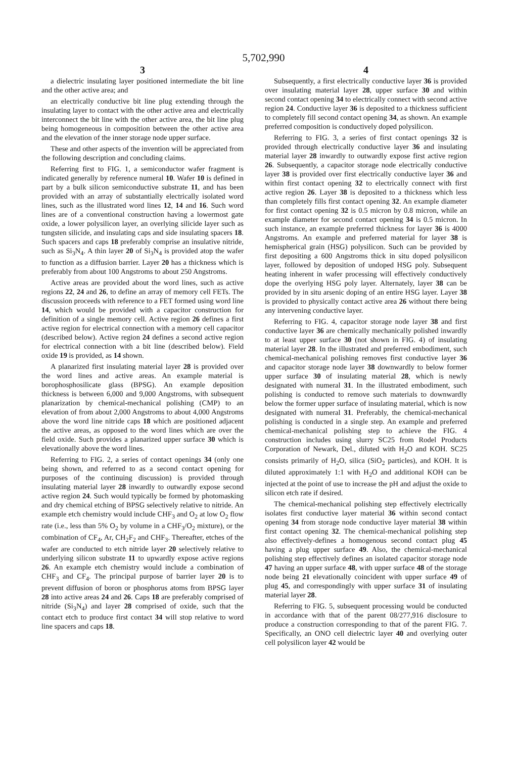5,702,990
3
a dielectric insulating layer positioned intermediate the bit line and the other active area; and
an electrically conductive bit line plug extending through the insulating layer to contact with the other active area and electrically interconnect the bit line with the other active area, the bit line plug being homogeneous in composition between the other active area and the elevation of the inner storage node upper surface.
These and other aspects of the invention will be appreciated from the following description and concluding claims.
Referring first to FIG. 1, a semiconductor wafer fragment is indicated generally by reference numeral 10. Wafer 10 is defined in part by a bulk silicon semiconductive substrate 11, and has been provided with an array of substantially electrically isolated word lines, such as the illustrated word lines 12, 14 and 16. Such word lines are of a conventional construction having a lowermost gate oxide, a lower polysilicon layer, an overlying silicide layer such as tungsten silicide, and insulating caps and side insulating spacers 18. Such spacers and caps 18 preferably comprise an insulative nitride, such as Si<sub>3</sub>N<sub>4</sub>. A thin layer 20 of Si<sub>3</sub>N<sub>4</sub> is provided atop the wafer to function as a diffusion barrier. Layer 20 has a thickness which is preferably from about 100 Angstroms to about 250 Angstroms.
Active areas are provided about the word lines, such as active regions 22, 24 and 26, to define an array of memory cell FETs. The discussion proceeds with reference to a FET formed using word line 14, which would be provided with a capacitor construction for definition of a single memory cell. Active region 26 defines a first active region for electrical connection with a memory cell capacitor (described below). Active region 24 defines a second active region for electrical connection with a bit line (described below). Field oxide 19 is provided, as 14 shown.
A planarized first insulating material layer 28 is provided over the word lines and active areas. An example material is borophosphosilicate glass (BPSG). An example deposition thickness is between 6,000 and 9,000 Angstroms, with subsequent planarization by chemical-mechanical polishing (CMP) to an elevation of from about 2,000 Angstroms to about 4,000 Angstroms above the word line nitride caps 18 which are positioned adjacent the active areas, as opposed to the word lines which are over the field oxide. Such provides a planarized upper surface 30 which is elevationally above the word lines.
Referring to FIG. 2, a series of contact openings 34 (only one being shown, and referred to as a second contact opening for purposes of the continuing discussion) is provided through insulating material layer 28 inwardly to outwardly expose second active region 24. Such would typically be formed by photomasking and dry chemical etching of BPSG selectively relative to nitride. An example etch chemistry would include CHF<sub>3</sub> and O<sub>2</sub> at low O<sub>2</sub> flow rate (i.e., less than 5% O<sub>2</sub> by volume in a CHF<sub>3</sub>/O<sub>2</sub> mixture), or the combination of CF<sub>4</sub>, Ar, CH<sub>2</sub>F<sub>2</sub> and CHF<sub>3</sub>. Thereafter, etches of the wafer are conducted to etch nitride layer 20 selectively relative to underlying silicon substrate 11 to upwardly expose active regions 26. An example etch chemistry would include a combination of CHF<sub>3</sub> and CF<sub>4</sub>. The principal purpose of barrier layer 20 is to prevent diffusion of boron or phosphorus atoms from BPSG layer 28 into active areas 24 and 26. Caps 18 are preferably comprised of nitride (Si<sub>3</sub>N<sub>4</sub>) and layer 28 comprised of oxide, such that the contact etch to produce first contact 34 will stop relative to word line spacers and caps 18.
4
Subsequently, a first electrically conductive layer 36 is provided over insulating material layer 28, upper surface 30 and within second contact opening 34 to electrically connect with second active region 24. Conductive layer 36 is deposited to a thickness sufficient to completely fill second contact opening 34, as shown. An example preferred composition is conductively doped polysilicon.
Referring to FIG. 3, a series of first contact openings 32 is provided through electrically conductive layer 36 and insulating material layer 28 inwardly to outwardly expose first active region 26. Subsequently, a capacitor storage node electrically conductive layer 38 is provided over first electrically conductive layer 36 and within first contact opening 32 to electrically connect with first active region 26. Layer 38 is deposited to a thickness which less than completely fills first contact opening 32. An example diameter for first contact opening 32 is 0.5 micron by 0.8 micron, while an example diameter for second contact opening 34 is 0.5 micron. In such instance, an example preferred thickness for layer 36 is 4000 Angstroms. An example and preferred material for layer 38 is hemispherical grain (HSG) polysilicon. Such can be provided by first depositing a 600 Angstroms thick in situ doped polysilicon layer, followed by deposition of undoped HSG poly. Subsequent heating inherent in wafer processing will effectively conductively dope the overlying HSG poly layer. Alternately, layer 38 can be provided by in situ arsenic doping of an entire HSG layer. Layer 38 is provided to physically contact active area 26 without there being any intervening conductive layer.
Referring to FIG. 4, capacitor storage node layer 38 and first conductive layer 36 are chemically mechanically polished inwardly to at least upper surface 30 (not shown in FIG. 4) of insulating material layer 28. In the illustrated and preferred embodiment, such chemical-mechanical polishing removes first conductive layer 36 and capacitor storage node layer 38 downwardly to below former upper surface 30 of insulating material 28, which is newly designated with numeral 31. In the illustrated embodiment, such polishing is conducted to remove such materials to downwardly below the former upper surface of insulating material, which is now designated with numeral 31. Preferably, the chemical-mechanical polishing is conducted in a single step. An example and preferred chemical-mechanical polishing step to achieve the FIG. 4 construction includes using slurry SC25 from Rodel Products Corporation of Newark, Del., diluted with H<sub>2</sub>O and KOH. SC25 consists primarily of H<sub>2</sub>O, silica (SiO<sub>2</sub> particles), and KOH. It is diluted approximately 1:1 with H<sub>2</sub>O and additional KOH can be injected at the point of use to increase the pH and adjust the oxide to silicon etch rate if desired.
The chemical-mechanical polishing step effectively electrically isolates first conductive layer material 36 within second contact opening 34 from storage node conductive layer material 38 within first contact opening 32. The chemical-mechanical polishing step also effectively-defines a homogenous second contact plug 45 having a plug upper surface 49. Also, the chemical-mechanical polishing step effectively defines an isolated capacitor storage node 47 having an upper surface 48, with upper surface 48 of the storage node being 21 elevationally coincident with upper surface 49 of plug 45, and correspondingly with upper surface 31 of insulating material layer 28.
Referring to FIG. 5, subsequent processing would be conducted in accordance with that of the parent 08/277,916 disclosure to produce a construction corresponding to that of the parent FIG. 7. Specifically, an ONO cell dielectric layer 40 and overlying outer cell polysilicon layer 42 would be